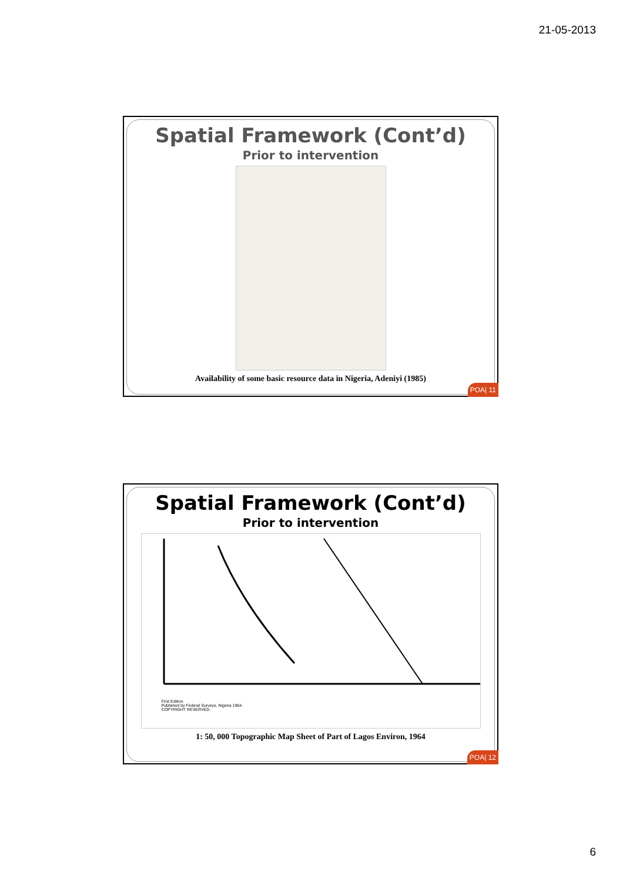21-05-2013
Spatial Framework (Cont’d)
Prior to intervention
Availability of some basic resource data in Nigeria, Adeniyi (1985)
POA| 11
Spatial Framework (Cont’d)
Prior to intervention
First Edition.
Published by Federal Surveys, Nigeria 1964.
COPYRIGHT RESERVED.
1: 50, 000 Topographic Map Sheet of Part of Lagos Environ, 1964
POA| 12
6